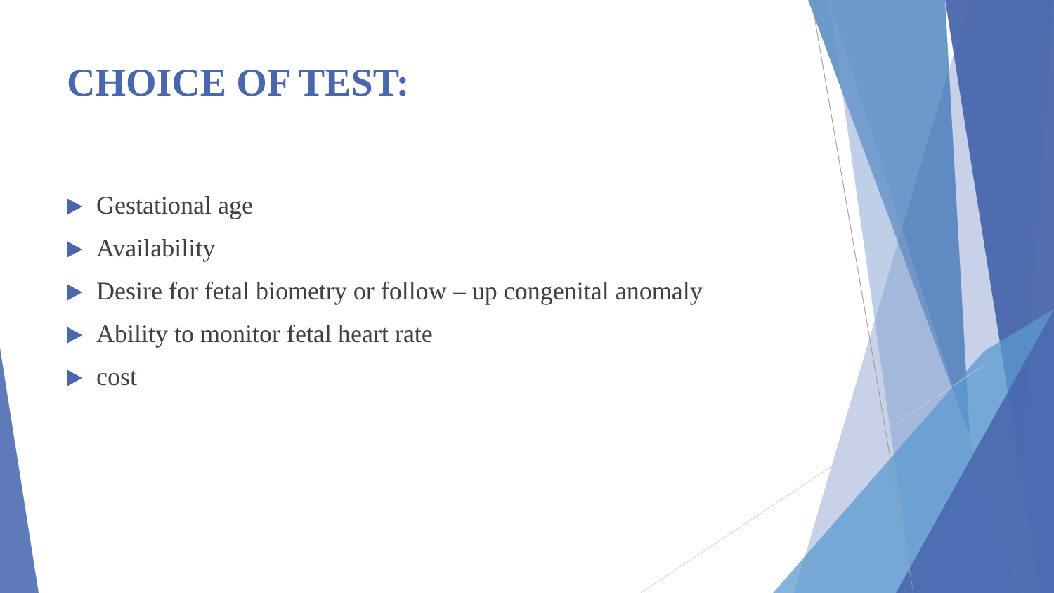CHOICE OF TEST:
Gestational age
Availability
Desire for fetal biometry or follow – up congenital anomaly
Ability to monitor fetal heart rate
cost